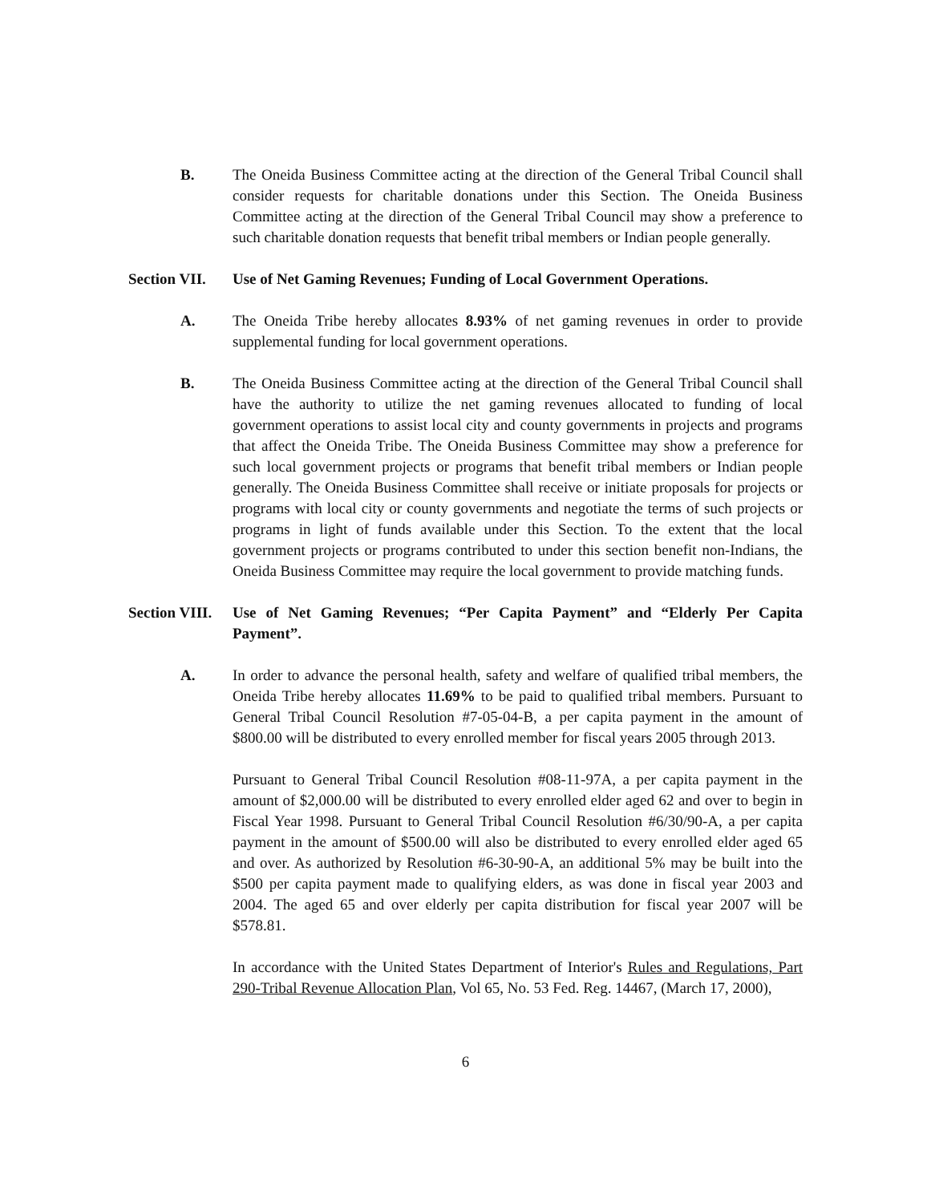B. The Oneida Business Committee acting at the direction of the General Tribal Council shall consider requests for charitable donations under this Section. The Oneida Business Committee acting at the direction of the General Tribal Council may show a preference to such charitable donation requests that benefit tribal members or Indian people generally.
Section VII.
Use of Net Gaming Revenues; Funding of Local Government Operations.
A. The Oneida Tribe hereby allocates 8.93% of net gaming revenues in order to provide supplemental funding for local government operations.
B. The Oneida Business Committee acting at the direction of the General Tribal Council shall have the authority to utilize the net gaming revenues allocated to funding of local government operations to assist local city and county governments in projects and programs that affect the Oneida Tribe. The Oneida Business Committee may show a preference for such local government projects or programs that benefit tribal members or Indian people generally. The Oneida Business Committee shall receive or initiate proposals for projects or programs with local city or county governments and negotiate the terms of such projects or programs in light of funds available under this Section. To the extent that the local government projects or programs contributed to under this section benefit non-Indians, the Oneida Business Committee may require the local government to provide matching funds.
Section VIII.
Use of Net Gaming Revenues; “Per Capita Payment” and “Elderly Per Capita Payment”.
A. In order to advance the personal health, safety and welfare of qualified tribal members, the Oneida Tribe hereby allocates 11.69% to be paid to qualified tribal members. Pursuant to General Tribal Council Resolution #7-05-04-B, a per capita payment in the amount of $800.00 will be distributed to every enrolled member for fiscal years 2005 through 2013.
Pursuant to General Tribal Council Resolution #08-11-97A, a per capita payment in the amount of $2,000.00 will be distributed to every enrolled elder aged 62 and over to begin in Fiscal Year 1998. Pursuant to General Tribal Council Resolution #6/30/90-A, a per capita payment in the amount of $500.00 will also be distributed to every enrolled elder aged 65 and over. As authorized by Resolution #6-30-90-A, an additional 5% may be built into the $500 per capita payment made to qualifying elders, as was done in fiscal year 2003 and 2004. The aged 65 and over elderly per capita distribution for fiscal year 2007 will be $578.81.
In accordance with the United States Department of Interior's Rules and Regulations, Part 290-Tribal Revenue Allocation Plan, Vol 65, No. 53 Fed. Reg. 14467, (March 17, 2000),
6